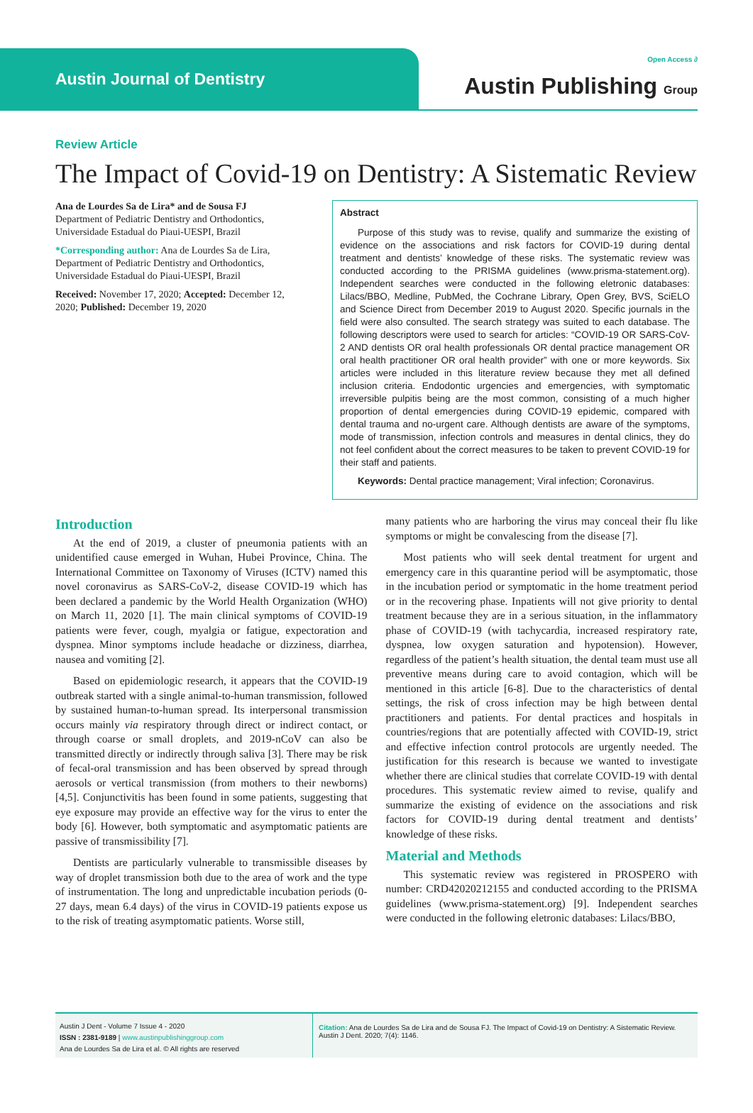Austin Journal of Dentistry
Open Access ∂
Austin Publishing Group
Review Article
The Impact of Covid-19 on Dentistry: A Sistematic Review
Ana de Lourdes Sa de Lira* and de Sousa FJ
Department of Pediatric Dentistry and Orthodontics, Universidade Estadual do Piaui-UESPI, Brazil
*Corresponding author: Ana de Lourdes Sa de Lira, Department of Pediatric Dentistry and Orthodontics, Universidade Estadual do Piaui-UESPI, Brazil
Received: November 17, 2020; Accepted: December 12, 2020; Published: December 19, 2020
Abstract
Purpose of this study was to revise, qualify and summarize the existing of evidence on the associations and risk factors for COVID-19 during dental treatment and dentists’ knowledge of these risks. The systematic review was conducted according to the PRISMA guidelines (www.prisma-statement.org). Independent searches were conducted in the following eletronic databases: Lilacs/BBO, Medline, PubMed, the Cochrane Library, Open Grey, BVS, SciELO and Science Direct from December 2019 to August 2020. Specific journals in the field were also consulted. The search strategy was suited to each database. The following descriptors were used to search for articles: “COVID-19 OR SARS-CoV-2 AND dentists OR oral health professionals OR dental practice management OR oral health practitioner OR oral health provider” with one or more keywords. Six articles were included in this literature review because they met all defined inclusion criteria. Endodontic urgencies and emergencies, with symptomatic irreversible pulpitis being are the most common, consisting of a much higher proportion of dental emergencies during COVID-19 epidemic, compared with dental trauma and no-urgent care. Although dentists are aware of the symptoms, mode of transmission, infection controls and measures in dental clinics, they do not feel confident about the correct measures to be taken to prevent COVID-19 for their staff and patients.
Keywords: Dental practice management; Viral infection; Coronavirus.
Introduction
At the end of 2019, a cluster of pneumonia patients with an unidentified cause emerged in Wuhan, Hubei Province, China. The International Committee on Taxonomy of Viruses (ICTV) named this novel coronavirus as SARS-CoV-2, disease COVID-19 which has been declared a pandemic by the World Health Organization (WHO) on March 11, 2020 [1]. The main clinical symptoms of COVID-19 patients were fever, cough, myalgia or fatigue, expectoration and dyspnea. Minor symptoms include headache or dizziness, diarrhea, nausea and vomiting [2].
Based on epidemiologic research, it appears that the COVID-19 outbreak started with a single animal-to-human transmission, followed by sustained human-to-human spread. Its interpersonal transmission occurs mainly via respiratory through direct or indirect contact, or through coarse or small droplets, and 2019-nCoV can also be transmitted directly or indirectly through saliva [3]. There may be risk of fecal-oral transmission and has been observed by spread through aerosols or vertical transmission (from mothers to their newborns) [4,5]. Conjunctivitis has been found in some patients, suggesting that eye exposure may provide an effective way for the virus to enter the body [6]. However, both symptomatic and asymptomatic patients are passive of transmissibility [7].
Dentists are particularly vulnerable to transmissible diseases by way of droplet transmission both due to the area of work and the type of instrumentation. The long and unpredictable incubation periods (0-27 days, mean 6.4 days) of the virus in COVID-19 patients expose us to the risk of treating asymptomatic patients. Worse still,
many patients who are harboring the virus may conceal their flu like symptoms or might be convalescing from the disease [7].
Most patients who will seek dental treatment for urgent and emergency care in this quarantine period will be asymptomatic, those in the incubation period or symptomatic in the home treatment period or in the recovering phase. Inpatients will not give priority to dental treatment because they are in a serious situation, in the inflammatory phase of COVID-19 (with tachycardia, increased respiratory rate, dyspnea, low oxygen saturation and hypotension). However, regardless of the patient’s health situation, the dental team must use all preventive means during care to avoid contagion, which will be mentioned in this article [6-8]. Due to the characteristics of dental settings, the risk of cross infection may be high between dental practitioners and patients. For dental practices and hospitals in countries/regions that are potentially affected with COVID-19, strict and effective infection control protocols are urgently needed. The justification for this research is because we wanted to investigate whether there are clinical studies that correlate COVID-19 with dental procedures. This systematic review aimed to revise, qualify and summarize the existing of evidence on the associations and risk factors for COVID-19 during dental treatment and dentists’ knowledge of these risks.
Material and Methods
This systematic review was registered in PROSPERO with number: CRD42020212155 and conducted according to the PRISMA guidelines (www.prisma-statement.org) [9]. Independent searches were conducted in the following eletronic databases: Lilacs/BBO,
Austin J Dent - Volume 7 Issue 4 - 2020
ISSN : 2381-9189 | www.austinpublishinggroup.com
Ana de Lourdes Sa de Lira et al. © All rights are reserved
Citation: Ana de Lourdes Sa de Lira and de Sousa FJ. The Impact of Covid-19 on Dentistry: A Sistematic Review. Austin J Dent. 2020; 7(4): 1146.